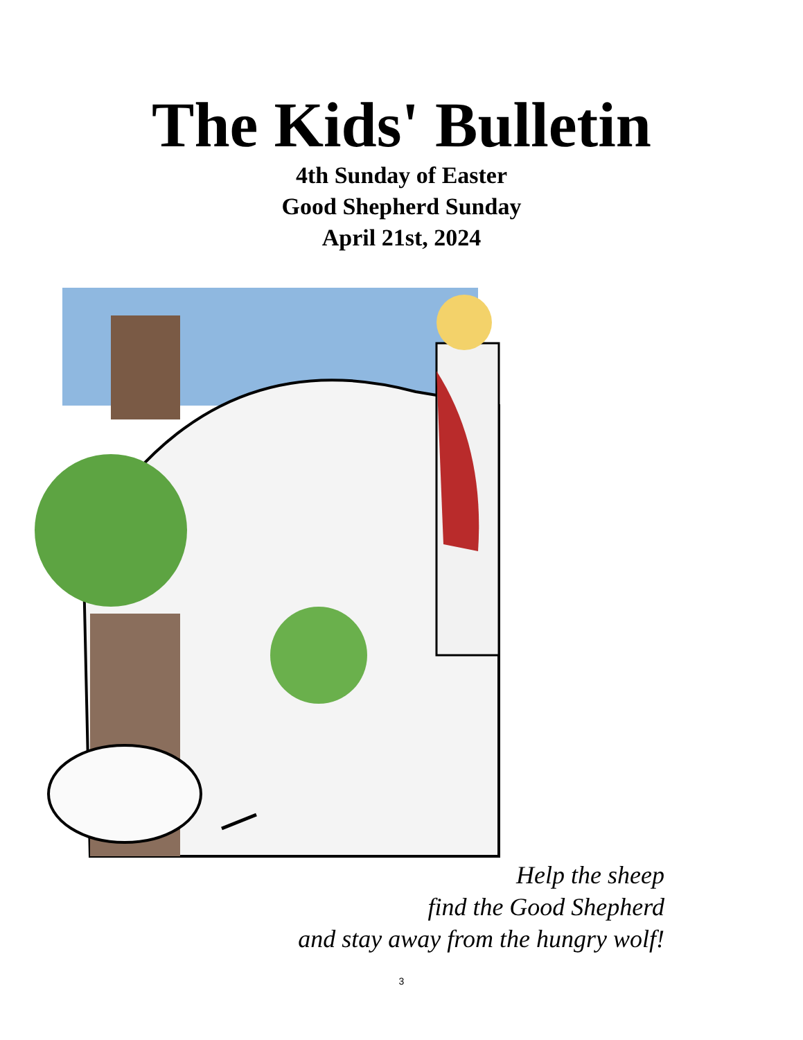The Kids' Bulletin
4th Sunday of Easter
Good Shepherd Sunday
April 21st, 2024
Help the sheep
find the Good Shepherd
and stay away from the hungry wolf!
3